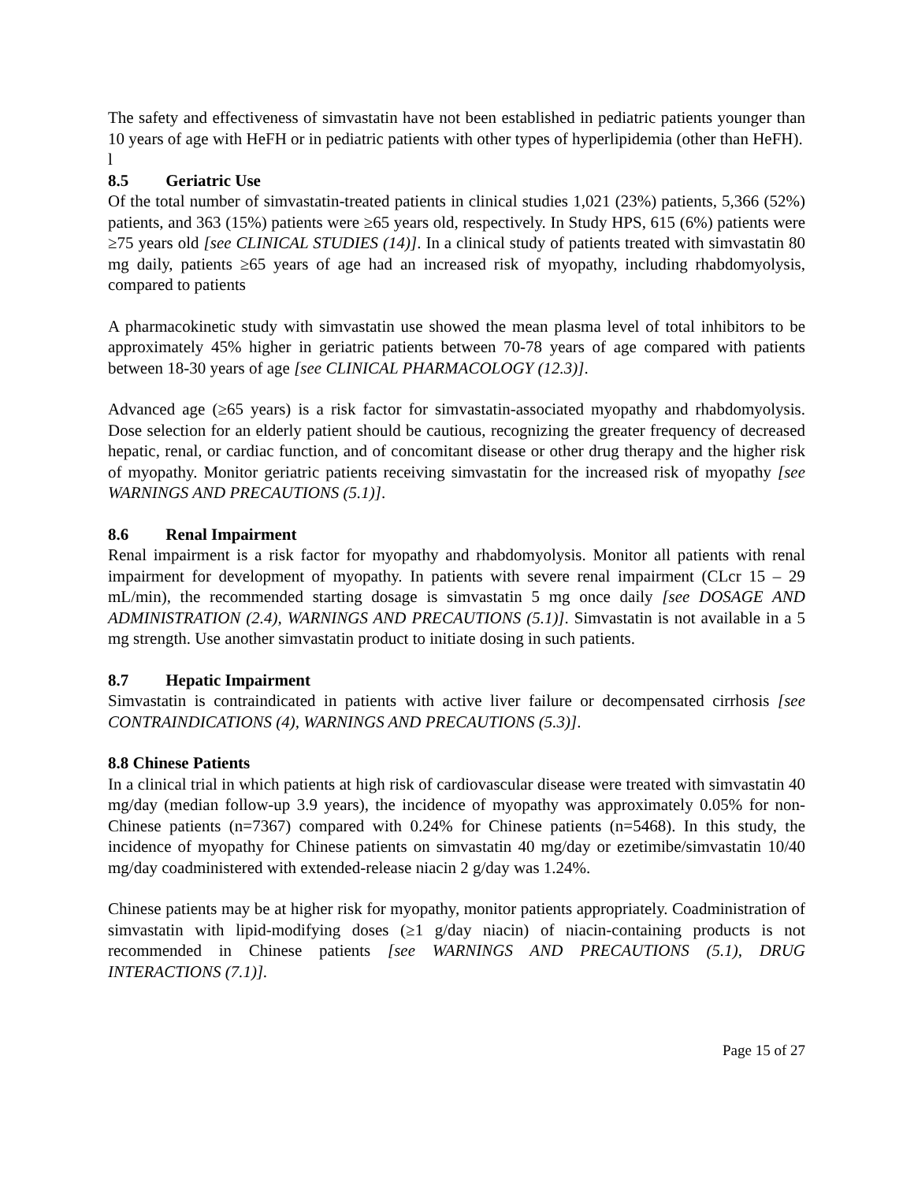The safety and effectiveness of simvastatin have not been established in pediatric patients younger than 10 years of age with HeFH or in pediatric patients with other types of hyperlipidemia (other than HeFH).
l
8.5 Geriatric Use
Of the total number of simvastatin-treated patients in clinical studies 1,021 (23%) patients, 5,366 (52%) patients, and 363 (15%) patients were ≥65 years old, respectively. In Study HPS, 615 (6%) patients were ≥75 years old [see CLINICAL STUDIES (14)]. In a clinical study of patients treated with simvastatin 80 mg daily, patients ≥65 years of age had an increased risk of myopathy, including rhabdomyolysis, compared to patients
A pharmacokinetic study with simvastatin use showed the mean plasma level of total inhibitors to be approximately 45% higher in geriatric patients between 70-78 years of age compared with patients between 18-30 years of age [see CLINICAL PHARMACOLOGY (12.3)].
Advanced age (≥65 years) is a risk factor for simvastatin-associated myopathy and rhabdomyolysis. Dose selection for an elderly patient should be cautious, recognizing the greater frequency of decreased hepatic, renal, or cardiac function, and of concomitant disease or other drug therapy and the higher risk of myopathy. Monitor geriatric patients receiving simvastatin for the increased risk of myopathy [see WARNINGS AND PRECAUTIONS (5.1)].
8.6 Renal Impairment
Renal impairment is a risk factor for myopathy and rhabdomyolysis. Monitor all patients with renal impairment for development of myopathy. In patients with severe renal impairment (CLcr 15 – 29 mL/min), the recommended starting dosage is simvastatin 5 mg once daily [see DOSAGE AND ADMINISTRATION (2.4), WARNINGS AND PRECAUTIONS (5.1)]. Simvastatin is not available in a 5 mg strength. Use another simvastatin product to initiate dosing in such patients.
8.7 Hepatic Impairment
Simvastatin is contraindicated in patients with active liver failure or decompensated cirrhosis [see CONTRAINDICATIONS (4), WARNINGS AND PRECAUTIONS (5.3)].
8.8 Chinese Patients
In a clinical trial in which patients at high risk of cardiovascular disease were treated with simvastatin 40 mg/day (median follow-up 3.9 years), the incidence of myopathy was approximately 0.05% for non-Chinese patients (n=7367) compared with 0.24% for Chinese patients (n=5468). In this study, the incidence of myopathy for Chinese patients on simvastatin 40 mg/day or ezetimibe/simvastatin 10/40 mg/day coadministered with extended-release niacin 2 g/day was 1.24%.
Chinese patients may be at higher risk for myopathy, monitor patients appropriately. Coadministration of simvastatin with lipid-modifying doses (≥1 g/day niacin) of niacin-containing products is not recommended in Chinese patients [see WARNINGS AND PRECAUTIONS (5.1), DRUG INTERACTIONS (7.1)].
Page 15 of 27